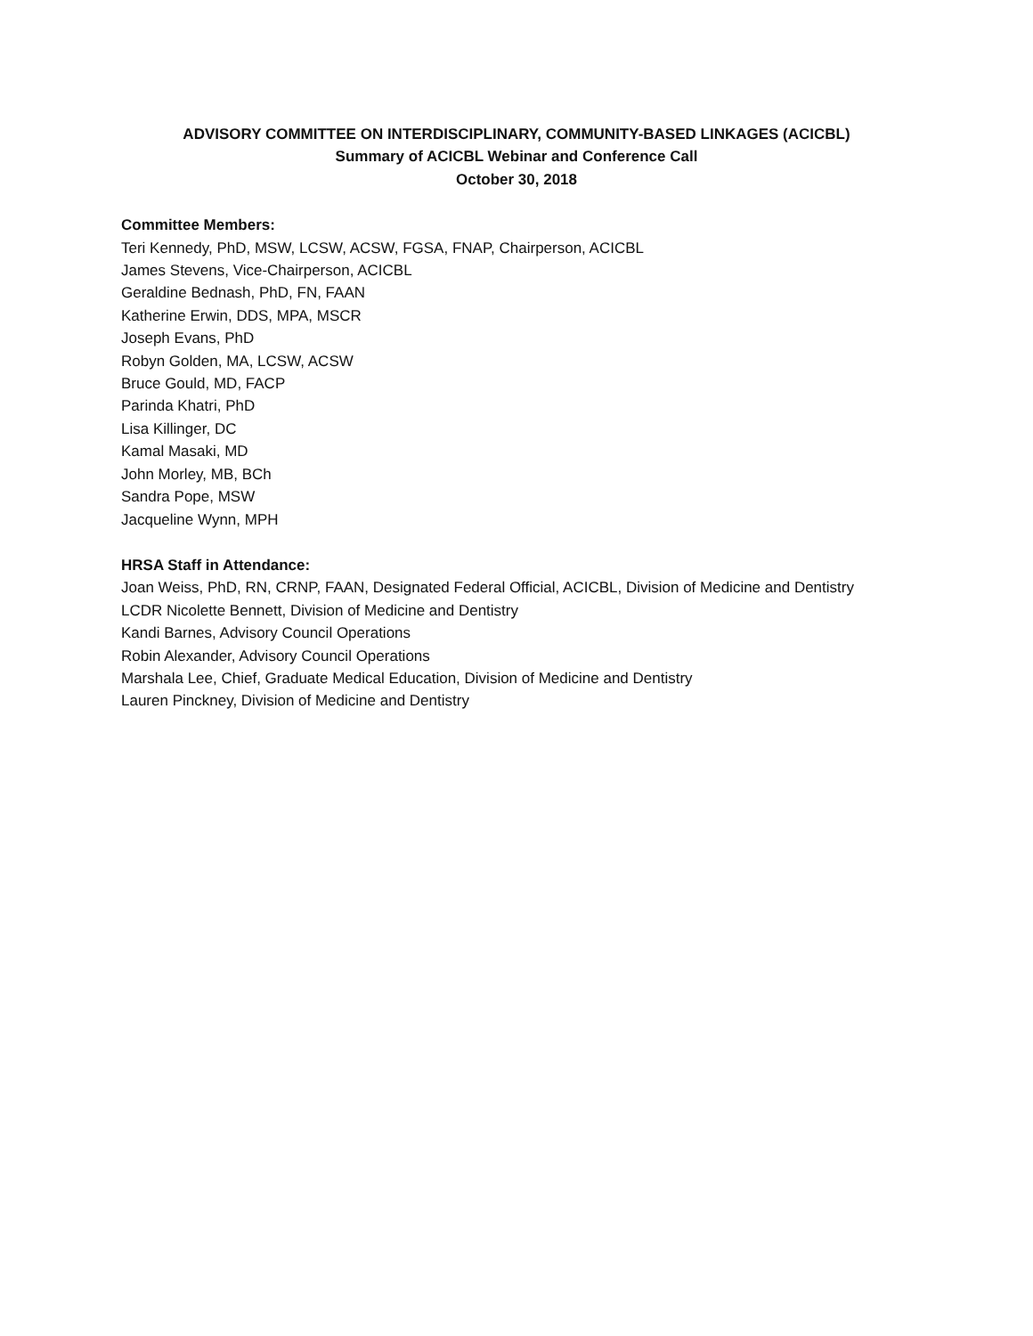ADVISORY COMMITTEE ON INTERDISCIPLINARY, COMMUNITY-BASED LINKAGES (ACICBL)
Summary of ACICBL Webinar and Conference Call
October 30, 2018
Committee Members:
Teri Kennedy, PhD, MSW, LCSW, ACSW, FGSA, FNAP, Chairperson, ACICBL
James Stevens, Vice-Chairperson, ACICBL
Geraldine Bednash, PhD, FN, FAAN
Katherine Erwin, DDS, MPA, MSCR
Joseph Evans, PhD
Robyn Golden, MA, LCSW, ACSW
Bruce Gould, MD, FACP
Parinda Khatri, PhD
Lisa Killinger, DC
Kamal Masaki, MD
John Morley, MB, BCh
Sandra Pope, MSW
Jacqueline Wynn, MPH
HRSA Staff in Attendance:
Joan Weiss, PhD, RN, CRNP, FAAN, Designated Federal Official, ACICBL, Division of Medicine and Dentistry
LCDR Nicolette Bennett, Division of Medicine and Dentistry
Kandi Barnes, Advisory Council Operations
Robin Alexander, Advisory Council Operations
Marshala Lee, Chief, Graduate Medical Education, Division of Medicine and Dentistry
Lauren Pinckney, Division of Medicine and Dentistry